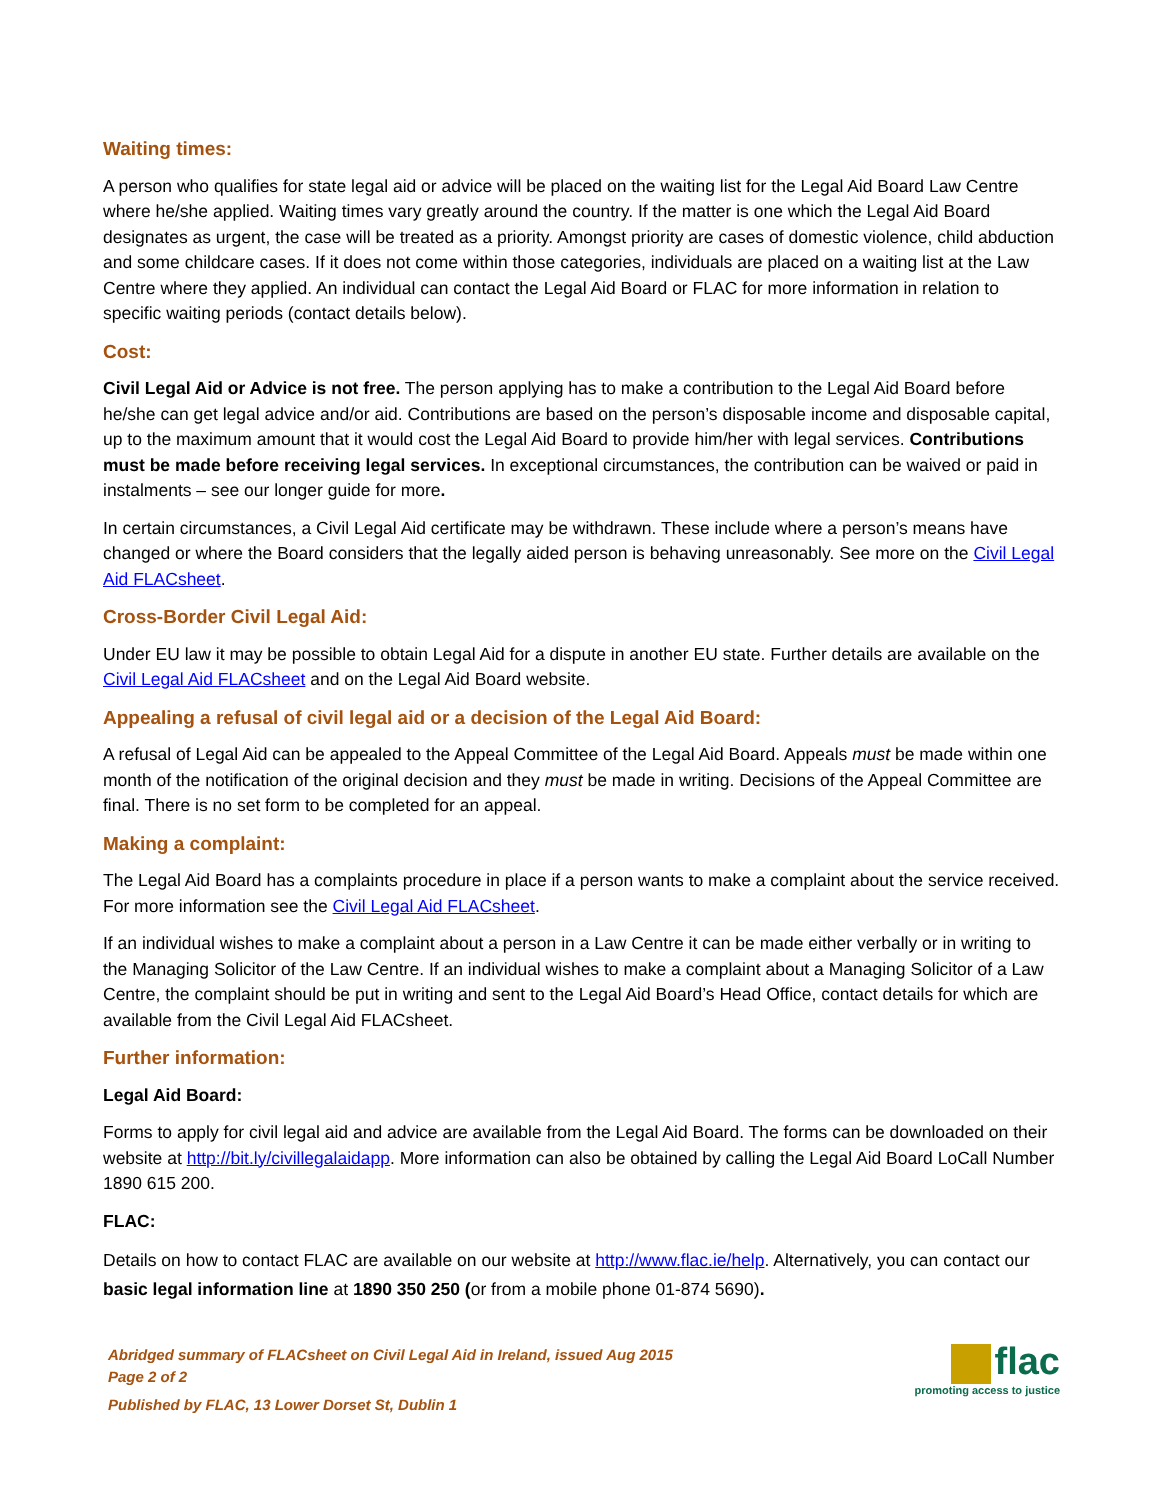Waiting times:
A person who qualifies for state legal aid or advice will be placed on the waiting list for the Legal Aid Board Law Centre where he/she applied. Waiting times vary greatly around the country. If the matter is one which the Legal Aid Board designates as urgent, the case will be treated as a priority. Amongst priority are cases of domestic violence, child abduction and some childcare cases. If it does not come within those categories, individuals are placed on a waiting list at the Law Centre where they applied. An individual can contact the Legal Aid Board or FLAC for more information in relation to specific waiting periods (contact details below).
Cost:
Civil Legal Aid or Advice is not free. The person applying has to make a contribution to the Legal Aid Board before he/she can get legal advice and/or aid. Contributions are based on the person’s disposable income and disposable capital, up to the maximum amount that it would cost the Legal Aid Board to provide him/her with legal services. Contributions must be made before receiving legal services. In exceptional circumstances, the contribution can be waived or paid in instalments – see our longer guide for more.
In certain circumstances, a Civil Legal Aid certificate may be withdrawn. These include where a person’s means have changed or where the Board considers that the legally aided person is behaving unreasonably. See more on the Civil Legal Aid FLACsheet.
Cross-Border Civil Legal Aid:
Under EU law it may be possible to obtain Legal Aid for a dispute in another EU state. Further details are available on the Civil Legal Aid FLACsheet and on the Legal Aid Board website.
Appealing a refusal of civil legal aid or a decision of the Legal Aid Board:
A refusal of Legal Aid can be appealed to the Appeal Committee of the Legal Aid Board. Appeals must be made within one month of the notification of the original decision and they must be made in writing. Decisions of the Appeal Committee are final. There is no set form to be completed for an appeal.
Making a complaint:
The Legal Aid Board has a complaints procedure in place if a person wants to make a complaint about the service received. For more information see the Civil Legal Aid FLACsheet.
If an individual wishes to make a complaint about a person in a Law Centre it can be made either verbally or in writing to the Managing Solicitor of the Law Centre. If an individual wishes to make a complaint about a Managing Solicitor of a Law Centre, the complaint should be put in writing and sent to the Legal Aid Board’s Head Office, contact details for which are available from the Civil Legal Aid FLACsheet.
Further information:
Legal Aid Board:
Forms to apply for civil legal aid and advice are available from the Legal Aid Board. The forms can be downloaded on their website at http://bit.ly/civillegalaidapp. More information can also be obtained by calling the Legal Aid Board LoCall Number 1890 615 200.
FLAC:
Details on how to contact FLAC are available on our website at http://www.flac.ie/help. Alternatively, you can contact our basic legal information line at 1890 350 250 (or from a mobile phone 01-874 5690).
Abridged summary of FLACsheet on Civil Legal Aid in Ireland, issued Aug 2015
Page 2 of 2
Published by FLAC, 13 Lower Dorset St, Dublin 1
flac
promoting access to justice